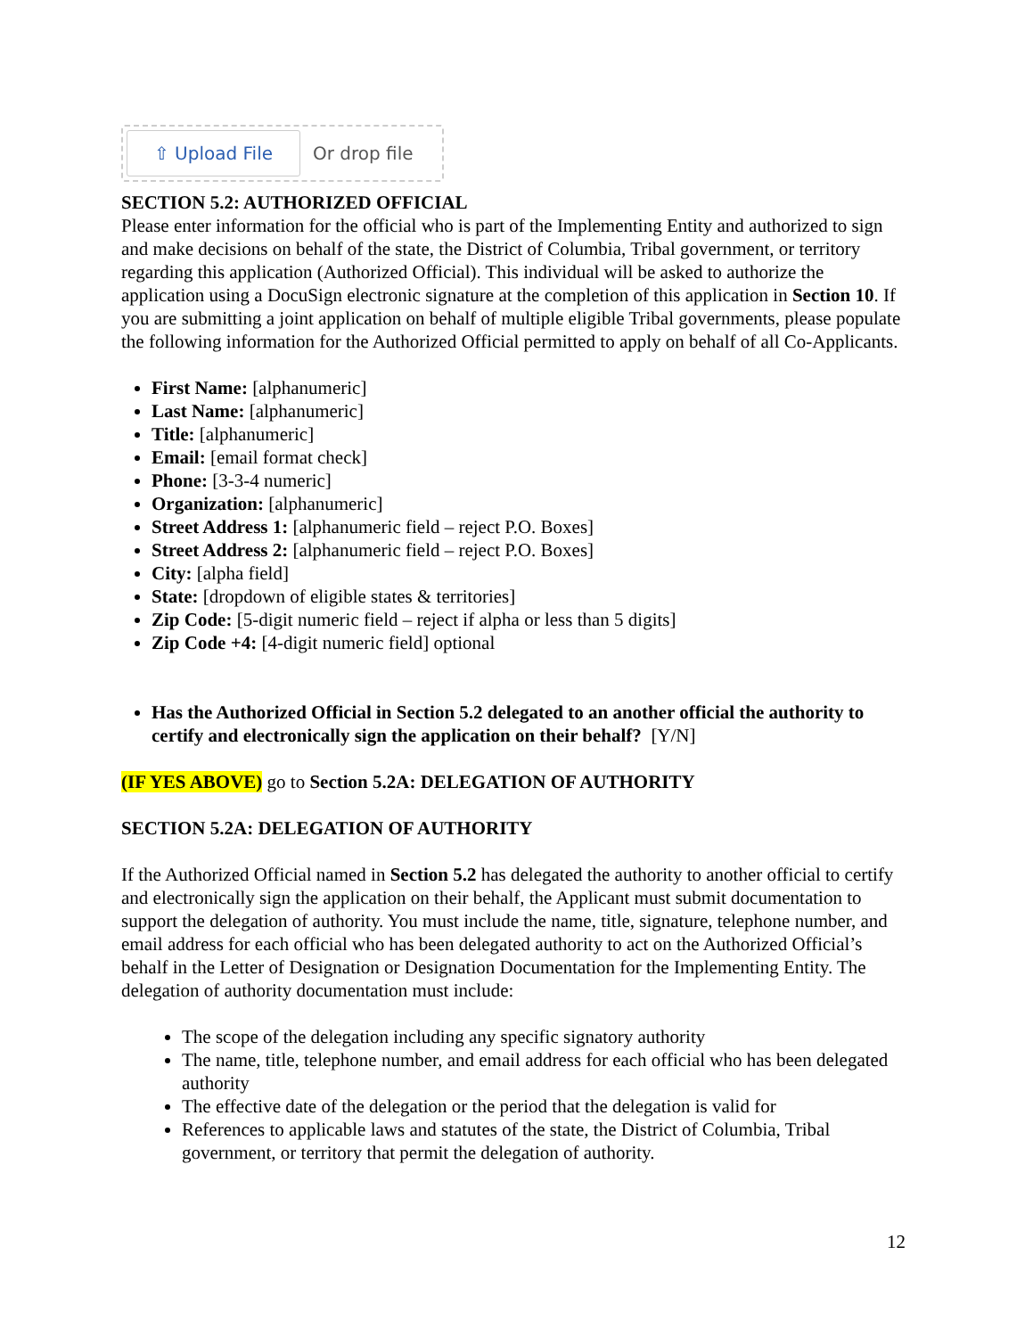⇧ Upload File Or drop file
SECTION 5.2: AUTHORIZED OFFICIAL
Please enter information for the official who is part of the Implementing Entity and authorized to sign and make decisions on behalf of the state, the District of Columbia, Tribal government, or territory regarding this application (Authorized Official). This individual will be asked to authorize the application using a DocuSign electronic signature at the completion of this application in Section 10. If you are submitting a joint application on behalf of multiple eligible Tribal governments, please populate the following information for the Authorized Official permitted to apply on behalf of all Co-Applicants.
First Name: [alphanumeric]
Last Name: [alphanumeric]
Title: [alphanumeric]
Email: [email format check]
Phone: [3-3-4 numeric]
Organization: [alphanumeric]
Street Address 1: [alphanumeric field – reject P.O. Boxes]
Street Address 2: [alphanumeric field – reject P.O. Boxes]
City: [alpha field]
State: [dropdown of eligible states & territories]
Zip Code: [5-digit numeric field – reject if alpha or less than 5 digits]
Zip Code +4: [4-digit numeric field] optional
Has the Authorized Official in Section 5.2 delegated to an another official the authority to certify and electronically sign the application on their behalf? [Y/N]
(IF YES ABOVE) go to Section 5.2A: DELEGATION OF AUTHORITY
SECTION 5.2A: DELEGATION OF AUTHORITY
If the Authorized Official named in Section 5.2 has delegated the authority to another official to certify and electronically sign the application on their behalf, the Applicant must submit documentation to support the delegation of authority. You must include the name, title, signature, telephone number, and email address for each official who has been delegated authority to act on the Authorized Official’s behalf in the Letter of Designation or Designation Documentation for the Implementing Entity. The delegation of authority documentation must include:
The scope of the delegation including any specific signatory authority
The name, title, telephone number, and email address for each official who has been delegated authority
The effective date of the delegation or the period that the delegation is valid for
References to applicable laws and statutes of the state, the District of Columbia, Tribal government, or territory that permit the delegation of authority.
12